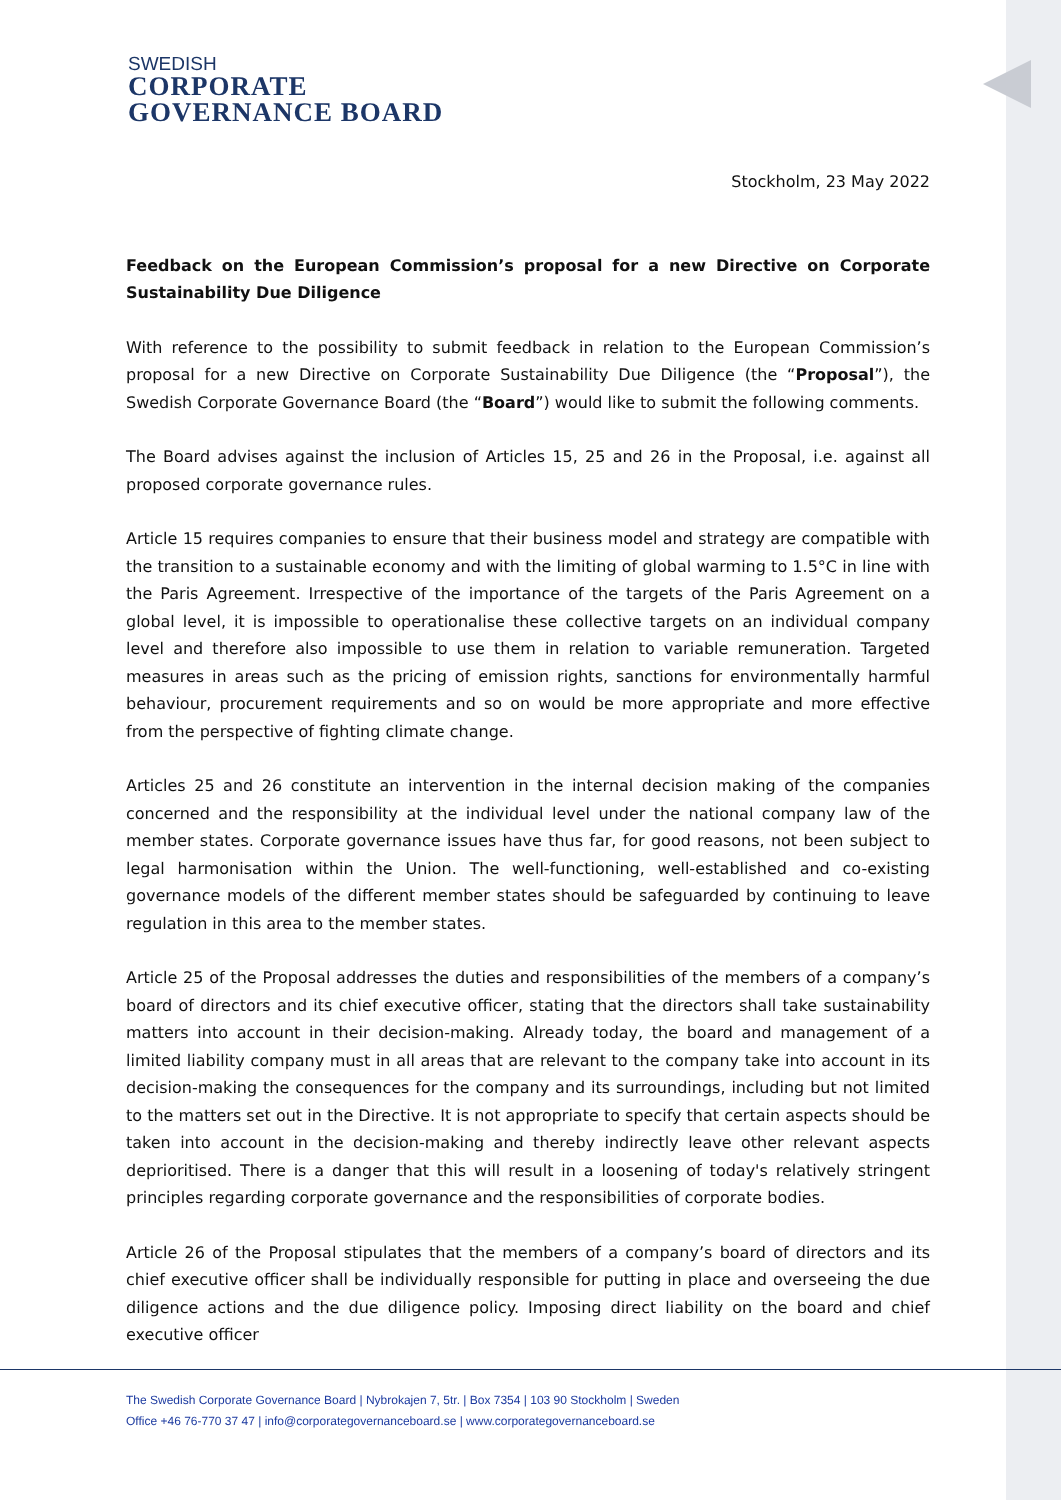SWEDISH
CORPORATE
GOVERNANCE BOARD
Stockholm, 23 May 2022
Feedback on the European Commission’s proposal for a new Directive on Corporate Sustainability Due Diligence
With reference to the possibility to submit feedback in relation to the European Commission’s proposal for a new Directive on Corporate Sustainability Due Diligence (the “Proposal”), the Swedish Corporate Governance Board (the “Board”) would like to submit the following comments.
The Board advises against the inclusion of Articles 15, 25 and 26 in the Proposal, i.e. against all proposed corporate governance rules.
Article 15 requires companies to ensure that their business model and strategy are compatible with the transition to a sustainable economy and with the limiting of global warming to 1.5°C in line with the Paris Agreement. Irrespective of the importance of the targets of the Paris Agreement on a global level, it is impossible to operationalise these collective targets on an individual company level and therefore also impossible to use them in relation to variable remuneration. Targeted measures in areas such as the pricing of emission rights, sanctions for environmentally harmful behaviour, procurement requirements and so on would be more appropriate and more effective from the perspective of fighting climate change.
Articles 25 and 26 constitute an intervention in the internal decision making of the companies concerned and the responsibility at the individual level under the national company law of the member states. Corporate governance issues have thus far, for good reasons, not been subject to legal harmonisation within the Union. The well-functioning, well-established and co-existing governance models of the different member states should be safeguarded by continuing to leave regulation in this area to the member states.
Article 25 of the Proposal addresses the duties and responsibilities of the members of a company’s board of directors and its chief executive officer, stating that the directors shall take sustainability matters into account in their decision-making. Already today, the board and management of a limited liability company must in all areas that are relevant to the company take into account in its decision-making the consequences for the company and its surroundings, including but not limited to the matters set out in the Directive. It is not appropriate to specify that certain aspects should be taken into account in the decision-making and thereby indirectly leave other relevant aspects deprioritised. There is a danger that this will result in a loosening of today's relatively stringent principles regarding corporate governance and the responsibilities of corporate bodies.
Article 26 of the Proposal stipulates that the members of a company’s board of directors and its chief executive officer shall be individually responsible for putting in place and overseeing the due diligence actions and the due diligence policy. Imposing direct liability on the board and chief executive officer
The Swedish Corporate Governance Board | Nybrokajen 7, 5tr. | Box 7354 | 103 90 Stockholm | Sweden
Office +46 76-770 37 47 | info@corporategovernanceboard.se | www.corporategovernanceboard.se